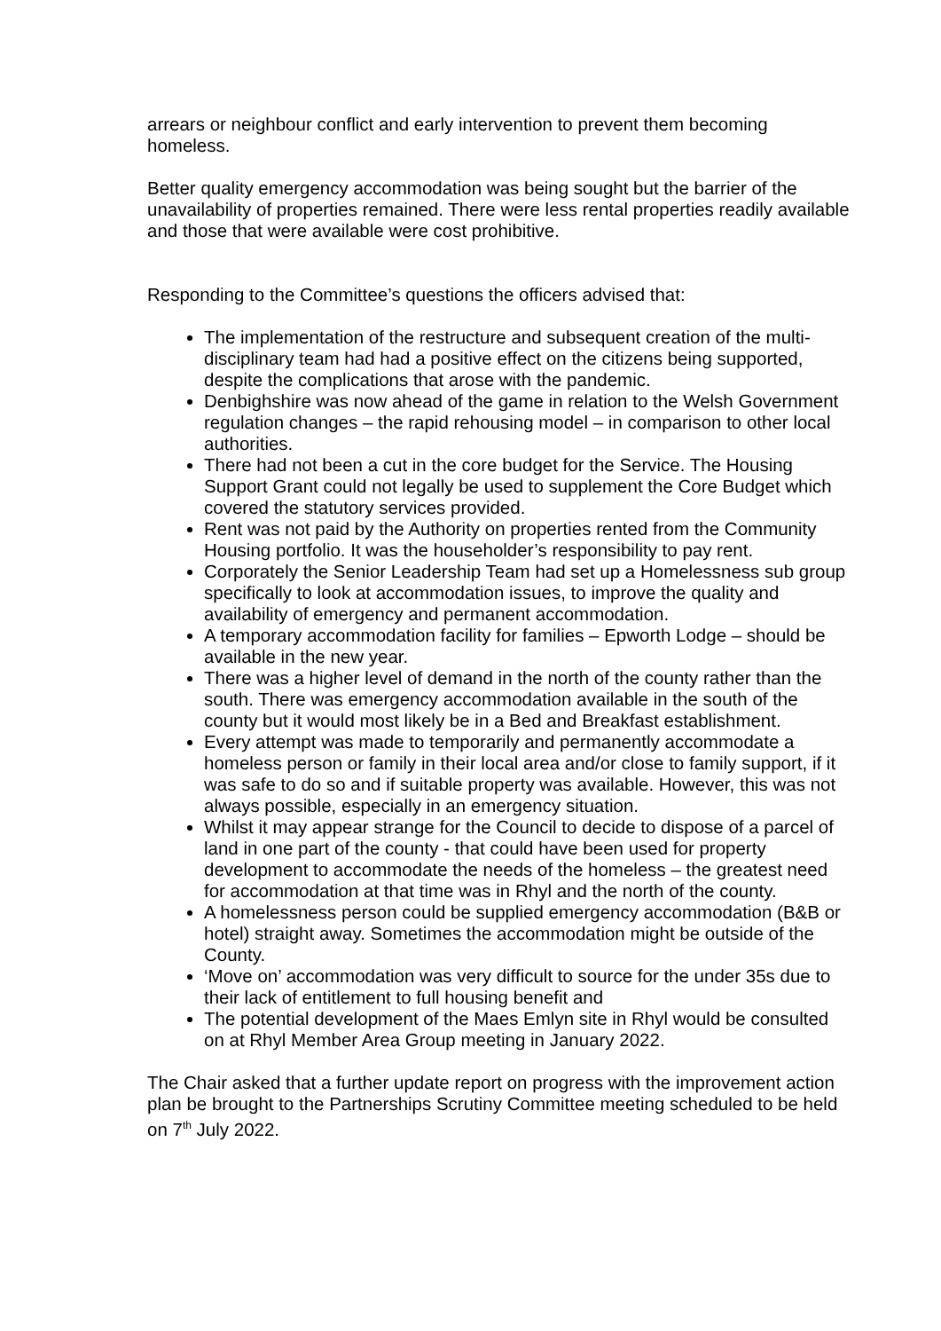arrears or neighbour conflict and early intervention to prevent them becoming homeless.
Better quality emergency accommodation was being sought but the barrier of the unavailability of properties remained. There were less rental properties readily available and those that were available were cost prohibitive.
Responding to the Committee’s questions the officers advised that:
The implementation of the restructure and subsequent creation of the multi-disciplinary team had had a positive effect on the citizens being supported, despite the complications that arose with the pandemic.
Denbighshire was now ahead of the game in relation to the Welsh Government regulation changes – the rapid rehousing model – in comparison to other local authorities.
There had not been a cut in the core budget for the Service. The Housing Support Grant could not legally be used to supplement the Core Budget which covered the statutory services provided.
Rent was not paid by the Authority on properties rented from the Community Housing portfolio. It was the householder’s responsibility to pay rent.
Corporately the Senior Leadership Team had set up a Homelessness sub group specifically to look at accommodation issues, to improve the quality and availability of emergency and permanent accommodation.
A temporary accommodation facility for families – Epworth Lodge – should be available in the new year.
There was a higher level of demand in the north of the county rather than the south. There was emergency accommodation available in the south of the county but it would most likely be in a Bed and Breakfast establishment.
Every attempt was made to temporarily and permanently accommodate a homeless person or family in their local area and/or close to family support, if it was safe to do so and if suitable property was available. However, this was not always possible, especially in an emergency situation.
Whilst it may appear strange for the Council to decide to dispose of a parcel of land in one part of the county - that could have been used for property development to accommodate the needs of the homeless – the greatest need for accommodation at that time was in Rhyl and the north of the county.
A homelessness person could be supplied emergency accommodation (B&B or hotel) straight away. Sometimes the accommodation might be outside of the County.
‘Move on’ accommodation was very difficult to source for the under 35s due to their lack of entitlement to full housing benefit and
The potential development of the Maes Emlyn site in Rhyl would be consulted on at Rhyl Member Area Group meeting in January 2022.
The Chair asked that a further update report on progress with the improvement action plan be brought to the Partnerships Scrutiny Committee meeting scheduled to be held on 7<sup>th</sup> July 2022.